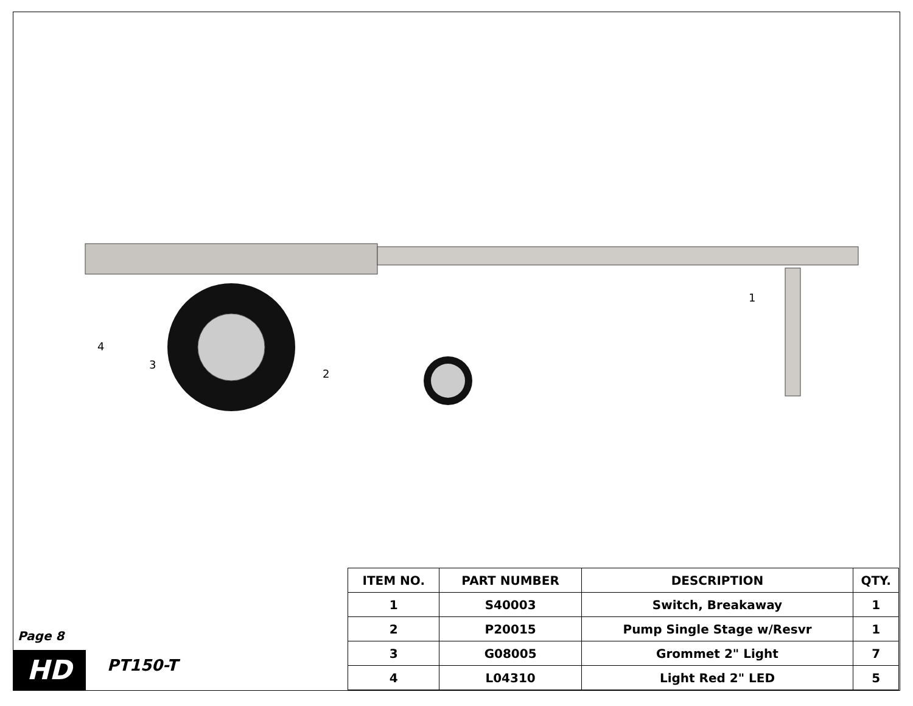1
2
3
4
Page 8
HD PT150-T
| ITEM NO. | PART NUMBER | DESCRIPTION | QTY. |
| --- | --- | --- | --- |
| 1 | S40003 | Switch, Breakaway | 1 |
| 2 | P20015 | Pump Single Stage w/Resvr | 1 |
| 3 | G08005 | Grommet 2" Light | 7 |
| 4 | L04310 | Light Red 2" LED | 5 |